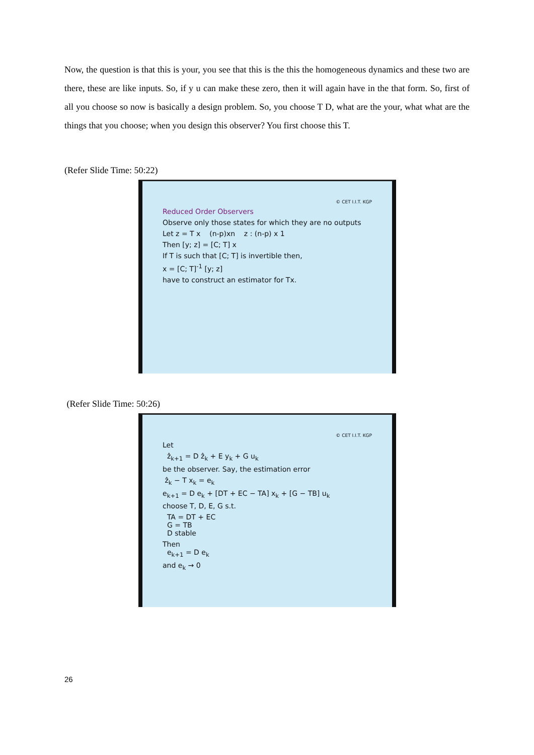Now, the question is that this is your, you see that this is the this the homogeneous dynamics and these two are there, these are like inputs. So, if y u can make these zero, then it will again have in the that form. So, first of all you choose so now is basically a design problem. So, you choose T D, what are the your, what what are the things that you choose; when you design this observer? You first choose this T.
(Refer Slide Time: 50:22)
© CET I.I.T. KGP
Reduced Order Observers
Observe only those states for which they are no outputs
Let z = T x (n-p)xn z : (n-p) x 1
Then [y; z] = [C; T] x
If T is such that [C; T] is invertible then,
x = [C; T]<sup>-1</sup> [y; z]
have to construct an estimator for Tx.
(Refer Slide Time: 50:26)
© CET I.I.T. KGP
Let
ẑ<sub>k+1</sub> = D ẑ<sub>k</sub> + E y<sub>k</sub> + G u<sub>k</sub>
be the observer. Say, the estimation error
ẑ<sub>k</sub> − T x<sub>k</sub> = e<sub>k</sub>
e<sub>k+1</sub> = D e<sub>k</sub> + [DT + EC − TA] x<sub>k</sub> + [G − TB] u<sub>k</sub>
choose T, D, E, G s.t.
TA = DT + EC
G = TB
D stable
Then
e<sub>k+1</sub> = D e<sub>k</sub>
and e<sub>k</sub> → 0
26